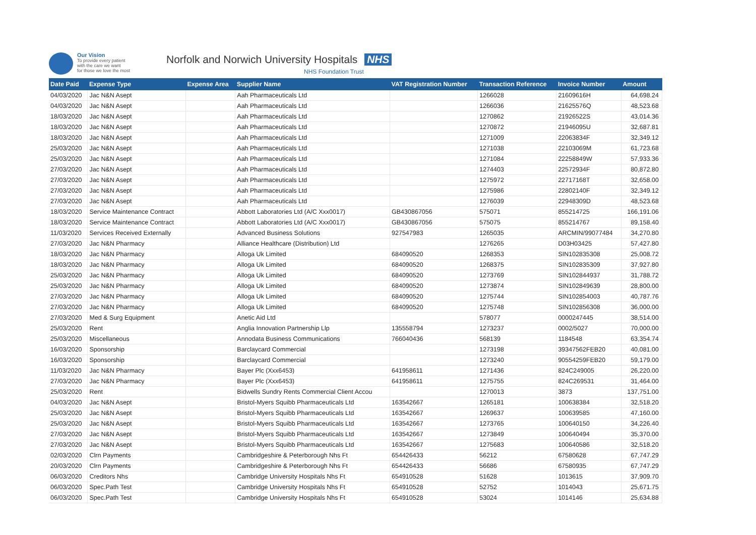Our Vision
To provide every patient
with the care we want
for those we love the most
Norfolk and Norwich University Hospitals NHS
NHS Foundation Trust
| Date Paid | Expense Type | Expense Area | Supplier Name | VAT Registration Number | Transaction Reference | Invoice Number | Amount |
| --- | --- | --- | --- | --- | --- | --- | --- |
| 04/03/2020 | Jac N&N Asept | | Aah Pharmaceuticals Ltd | | 1266028 | 21609616H | 64,698.24 |
| 04/03/2020 | Jac N&N Asept | | Aah Pharmaceuticals Ltd | | 1266036 | 21625576Q | 48,523.68 |
| 18/03/2020 | Jac N&N Asept | | Aah Pharmaceuticals Ltd | | 1270862 | 21926522S | 43,014.36 |
| 18/03/2020 | Jac N&N Asept | | Aah Pharmaceuticals Ltd | | 1270872 | 21946095U | 32,687.81 |
| 18/03/2020 | Jac N&N Asept | | Aah Pharmaceuticals Ltd | | 1271009 | 22063834F | 32,349.12 |
| 25/03/2020 | Jac N&N Asept | | Aah Pharmaceuticals Ltd | | 1271038 | 22103069M | 61,723.68 |
| 25/03/2020 | Jac N&N Asept | | Aah Pharmaceuticals Ltd | | 1271084 | 22258849W | 57,933.36 |
| 27/03/2020 | Jac N&N Asept | | Aah Pharmaceuticals Ltd | | 1274403 | 22572934F | 80,872.80 |
| 27/03/2020 | Jac N&N Asept | | Aah Pharmaceuticals Ltd | | 1275972 | 22717168T | 32,658.00 |
| 27/03/2020 | Jac N&N Asept | | Aah Pharmaceuticals Ltd | | 1275986 | 22802140F | 32,349.12 |
| 27/03/2020 | Jac N&N Asept | | Aah Pharmaceuticals Ltd | | 1276039 | 22948309D | 48,523.68 |
| 18/03/2020 | Service Maintenance Contract | | Abbott Laboratories Ltd (A/C Xxx0017) | GB430867056 | 575071 | 855214725 | 166,191.06 |
| 18/03/2020 | Service Maintenance Contract | | Abbott Laboratories Ltd (A/C Xxx0017) | GB430867056 | 575075 | 855214767 | 89,158.40 |
| 11/03/2020 | Services Received Externally | | Advanced Business Solutions | 927547983 | 1265035 | ARCMIN/99077484 | 34,270.80 |
| 27/03/2020 | Jac N&N Pharmacy | | Alliance Healthcare (Distribution) Ltd | | 1276265 | D03H03425 | 57,427.80 |
| 18/03/2020 | Jac N&N Pharmacy | | Alloga Uk Limited | 684090520 | 1268353 | SIN102835308 | 25,008.72 |
| 18/03/2020 | Jac N&N Pharmacy | | Alloga Uk Limited | 684090520 | 1268375 | SIN102835309 | 37,927.80 |
| 25/03/2020 | Jac N&N Pharmacy | | Alloga Uk Limited | 684090520 | 1273769 | SIN102844937 | 31,788.72 |
| 25/03/2020 | Jac N&N Pharmacy | | Alloga Uk Limited | 684090520 | 1273874 | SIN102849639 | 28,800.00 |
| 27/03/2020 | Jac N&N Pharmacy | | Alloga Uk Limited | 684090520 | 1275744 | SIN102854003 | 40,787.76 |
| 27/03/2020 | Jac N&N Pharmacy | | Alloga Uk Limited | 684090520 | 1275748 | SIN102856308 | 36,000.00 |
| 27/03/2020 | Med & Surg Equipment | | Anetic Aid Ltd | | 578077 | 0000247445 | 38,514.00 |
| 25/03/2020 | Rent | | Anglia Innovation Partnership Llp | 135558794 | 1273237 | 0002/5027 | 70,000.00 |
| 25/03/2020 | Miscellaneous | | Annodata Business Communications | 766040436 | 568139 | 1184548 | 63,354.74 |
| 16/03/2020 | Sponsorship | | Barclaycard Commercial | | 1273198 | 39347562FEB20 | 40,081.00 |
| 16/03/2020 | Sponsorship | | Barclaycard Commercial | | 1273240 | 90554259FEB20 | 59,179.00 |
| 11/03/2020 | Jac N&N Pharmacy | | Bayer Plc (Xxx6453) | 641958611 | 1271436 | 824C249005 | 26,220.00 |
| 27/03/2020 | Jac N&N Pharmacy | | Bayer Plc (Xxx6453) | 641958611 | 1275755 | 824C269531 | 31,464.00 |
| 25/03/2020 | Rent | | Bidwells Sundry Rents Commercial Client Accou | | 1270013 | 3873 | 137,751.00 |
| 04/03/2020 | Jac N&N Asept | | Bristol-Myers Squibb Pharmaceuticals Ltd | 163542667 | 1265181 | 100638384 | 32,518.20 |
| 25/03/2020 | Jac N&N Asept | | Bristol-Myers Squibb Pharmaceuticals Ltd | 163542667 | 1269637 | 100639585 | 47,160.00 |
| 25/03/2020 | Jac N&N Asept | | Bristol-Myers Squibb Pharmaceuticals Ltd | 163542667 | 1273765 | 100640150 | 34,226.40 |
| 27/03/2020 | Jac N&N Asept | | Bristol-Myers Squibb Pharmaceuticals Ltd | 163542667 | 1273849 | 100640494 | 35,370.00 |
| 27/03/2020 | Jac N&N Asept | | Bristol-Myers Squibb Pharmaceuticals Ltd | 163542667 | 1275683 | 100640586 | 32,518.20 |
| 02/03/2020 | Clrn Payments | | Cambridgeshire & Peterborough Nhs Ft | 654426433 | 56212 | 67580628 | 67,747.29 |
| 20/03/2020 | Clrn Payments | | Cambridgeshire & Peterborough Nhs Ft | 654426433 | 56686 | 67580935 | 67,747.29 |
| 06/03/2020 | Creditors Nhs | | Cambridge University Hospitals Nhs Ft | 654910528 | 51628 | 1013615 | 37,909.70 |
| 06/03/2020 | Spec.Path Test | | Cambridge University Hospitals Nhs Ft | 654910528 | 52752 | 1014043 | 25,671.75 |
| 06/03/2020 | Spec.Path Test | | Cambridge University Hospitals Nhs Ft | 654910528 | 53024 | 1014146 | 25,634.88 |